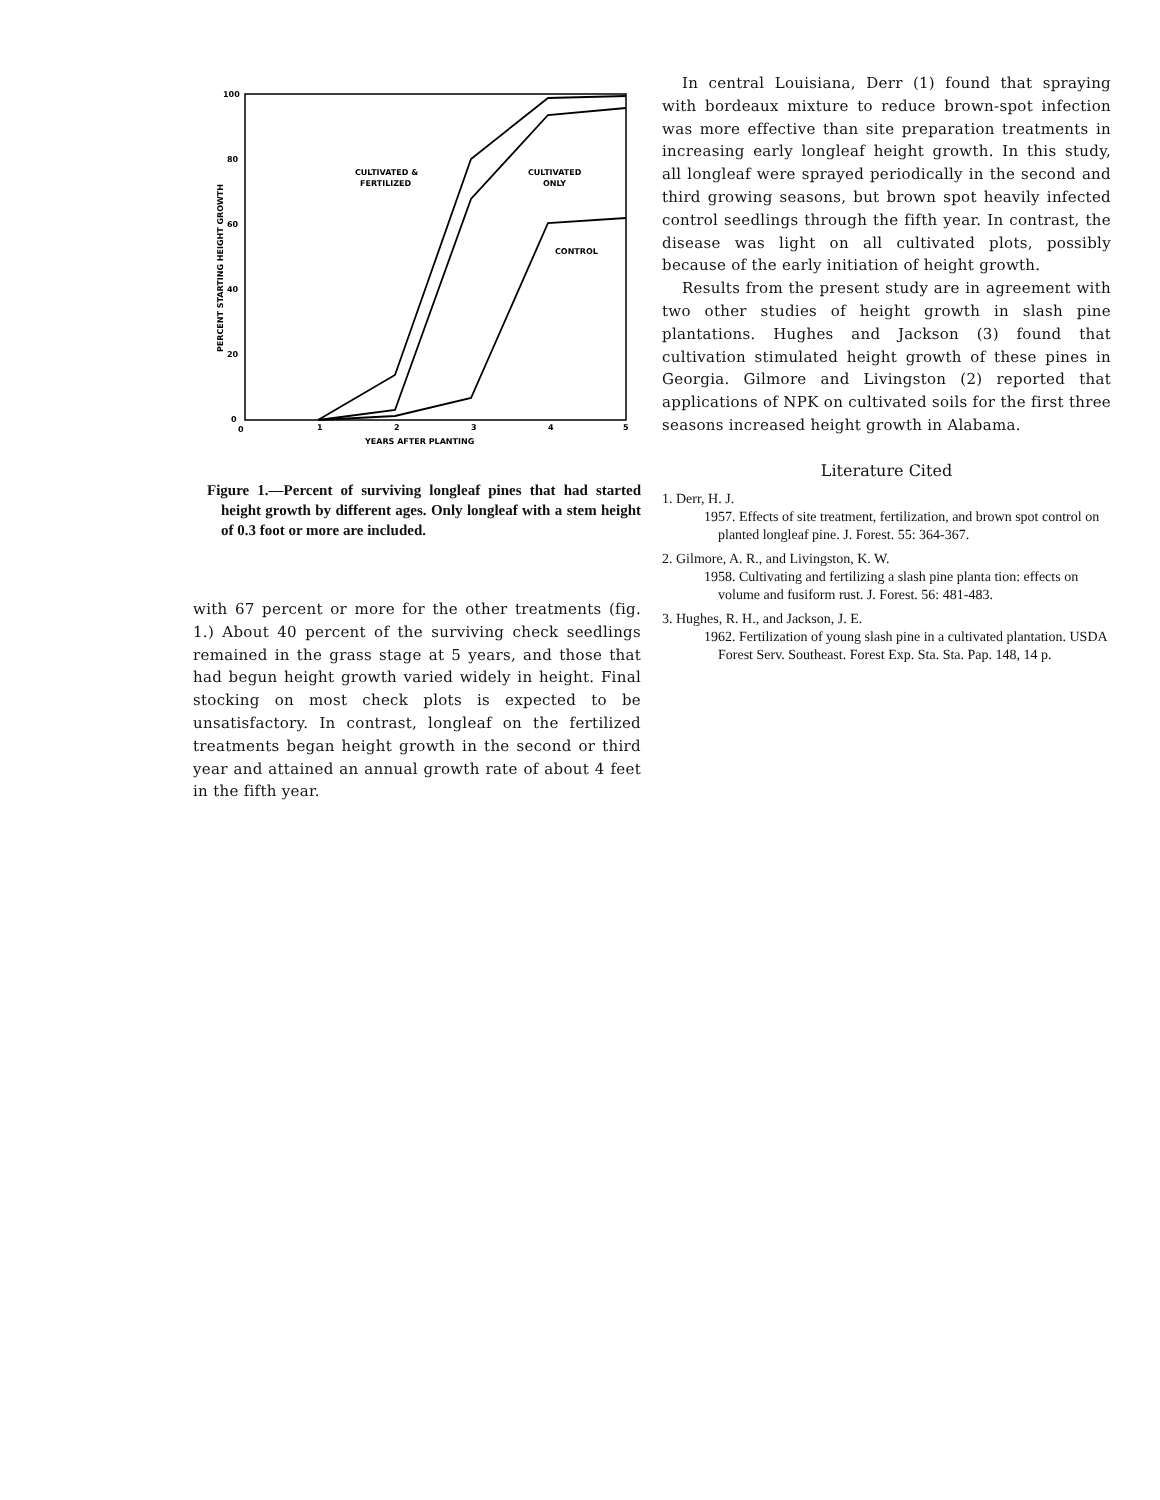100
80
60
40
20
0
0
1
2
3
4
5
YEARS AFTER PLANTING
PERCENT STARTING HEIGHT GROWTH
CULTIVATED &
FERTILIZED
CULTIVATED
ONLY
CONTROL
Figure 1.—Percent of surviving longleaf pines that had started height growth by different ages. Only longleaf with a stem height of 0.3 foot or more are included.
with 67 percent or more for the other treatments (fig. 1.) About 40 percent of the surviving check seedlings remained in the grass stage at 5 years, and those that had begun height growth varied widely in height. Final stocking on most check plots is expected to be unsatisfactory. In contrast, longleaf on the fertilized treatments began height growth in the second or third year and attained an annual growth rate of about 4 feet in the fifth year.
In central Louisiana, Derr (1) found that spraying with bordeaux mixture to reduce brown-spot infection was more effective than site preparation treatments in increasing early longleaf height growth. In this study, all longleaf were sprayed periodically in the second and third growing seasons, but brown spot heavily infected control seedlings through the fifth year. In contrast, the disease was light on all cultivated plots, possibly because of the early initiation of height growth.
Results from the present study are in agreement with two other studies of height growth in slash pine plantations. Hughes and Jackson (3) found that cultivation stimulated height growth of these pines in Georgia. Gilmore and Livingston (2) reported that applications of NPK on cultivated soils for the first three seasons increased height growth in Alabama.
Literature Cited
1. Derr, H. J.
1957. Effects of site treatment, fertilization, and brown spot control on planted longleaf pine. J. Forest. 55: 364-367.
2. Gilmore, A. R., and Livingston, K. W.
1958. Cultivating and fertilizing a slash pine planta tion: effects on volume and fusiform rust. J. Forest. 56: 481-483.
3. Hughes, R. H., and Jackson, J. E.
1962. Fertilization of young slash pine in a cultivated plantation. USDA Forest Serv. Southeast. Forest Exp. Sta. Sta. Pap. 148, 14 p.